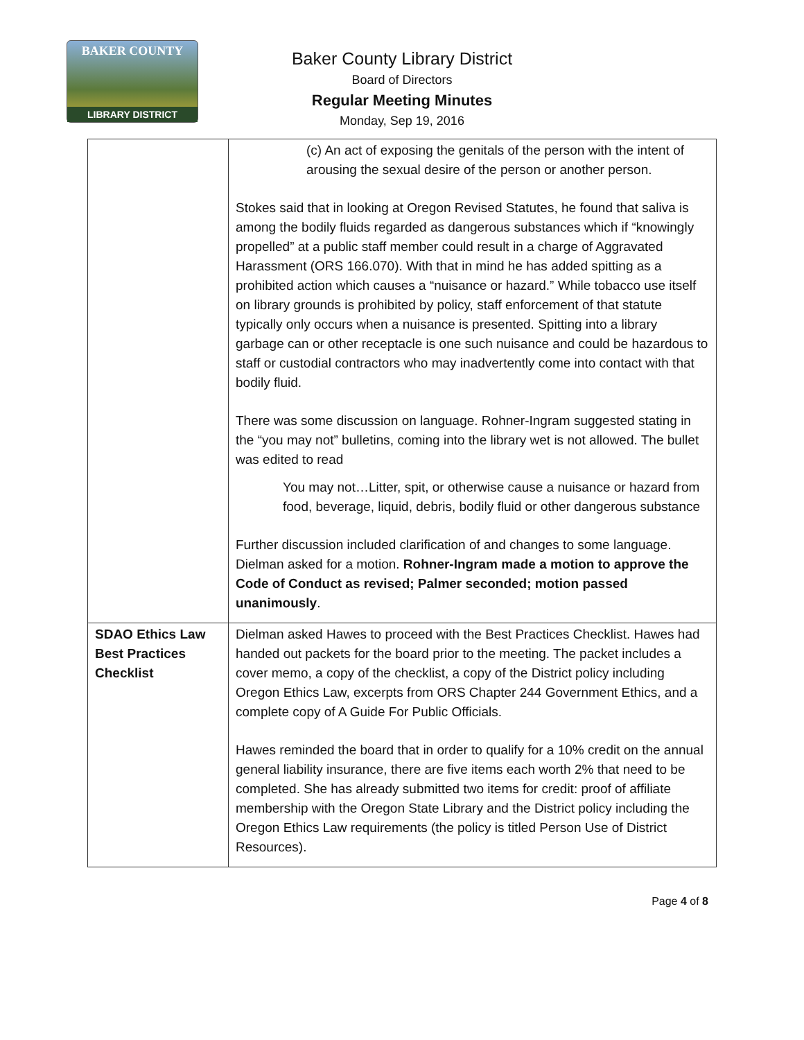BAKER COUNTY
LIBRARY DISTRICT
Baker County Library District
Board of Directors
Regular Meeting Minutes
Monday, Sep 19, 2016
| | (c) An act of exposing the genitals of the person with the intent of arousing the sexual desire of the person or another person. Stokes said that in looking at Oregon Revised Statutes, he found that saliva is among the bodily fluids regarded as dangerous substances which if “knowingly propelled” at a public staff member could result in a charge of Aggravated Harassment (ORS 166.070). With that in mind he has added spitting as a prohibited action which causes a “nuisance or hazard.” While tobacco use itself on library grounds is prohibited by policy, staff enforcement of that statute typically only occurs when a nuisance is presented. Spitting into a library garbage can or other receptacle is one such nuisance and could be hazardous to staff or custodial contractors who may inadvertently come into contact with that bodily fluid. There was some discussion on language. Rohner-Ingram suggested stating in the “you may not” bulletins, coming into the library wet is not allowed. The bullet was edited to read You may not…Litter, spit, or otherwise cause a nuisance or hazard from food, beverage, liquid, debris, bodily fluid or other dangerous substance Further discussion included clarification of and changes to some language. Dielman asked for a motion. Rohner-Ingram made a motion to approve the Code of Conduct as revised; Palmer seconded; motion passed unanimously . |
| SDAO Ethics Law Best Practices Checklist | Dielman asked Hawes to proceed with the Best Practices Checklist. Hawes had handed out packets for the board prior to the meeting. The packet includes a cover memo, a copy of the checklist, a copy of the District policy including Oregon Ethics Law, excerpts from ORS Chapter 244 Government Ethics, and a complete copy of A Guide For Public Officials. Hawes reminded the board that in order to qualify for a 10% credit on the annual general liability insurance, there are five items each worth 2% that need to be completed. She has already submitted two items for credit: proof of affiliate membership with the Oregon State Library and the District policy including the Oregon Ethics Law requirements (the policy is titled Person Use of District Resources). |
Page 4 of 8